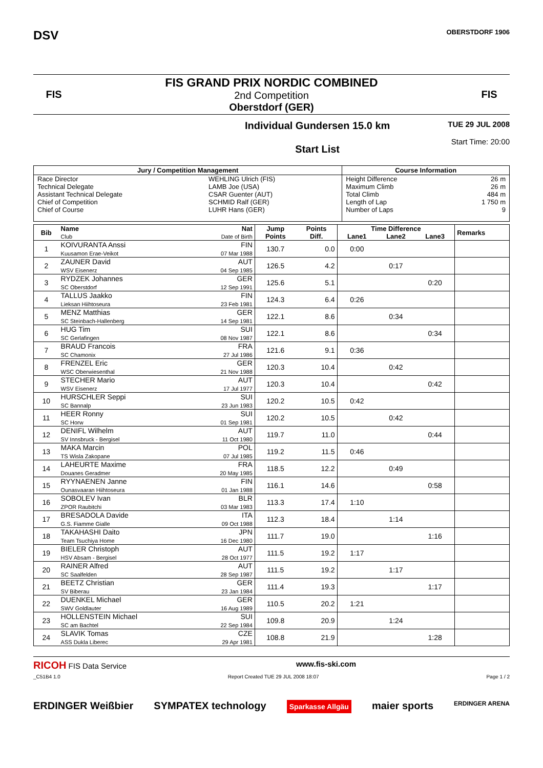DSV
OBERSTDORF 1906
FIS
FIS GRAND PRIX NORDIC COMBINED
2nd Competition
Oberstdorf (GER)
FIS
Individual Gundersen 15.0 km
Start List
TUE 29 JUL 2008
Start Time: 20:00
| Jury / Competition Management | | Course Information | |
| --- | --- | --- | --- |
| Race Director Technical Delegate Assistant Technical Delegate Chief of Competition Chief of Course | WEHLING Ulrich (FIS) LAMB Joe (USA) CSAR Guenter (AUT) SCHMID Ralf (GER) LUHR Hans (GER) | Height Difference Maximum Climb Total Climb Length of Lap Number of Laps | 26 m 26 m 484 m 1 750 m 9 |
| Bib | Name | Nat | Jump Points | Points Diff. | Time Difference | | | Remarks |
| --- | --- | --- | --- | --- | --- | --- | --- | --- |
| | Club | Date of Birth | | | Lane1 | Lane2 | Lane3 | |
| 1 | KOIVURANTA Anssi Kuusamon Erae-Veikot | FIN 07 Mar 1988 | 130.7 | 0.0 | 0:00 | | | |
| 2 | ZAUNER David WSV Eisenerz | AUT 04 Sep 1985 | 126.5 | 4.2 | | 0:17 | | |
| 3 | RYDZEK Johannes SC Oberstdorf | GER 12 Sep 1991 | 125.6 | 5.1 | | | 0:20 | |
| 4 | TALLUS Jaakko Lieksan Hiihtoseura | FIN 23 Feb 1981 | 124.3 | 6.4 | 0:26 | | | |
| 5 | MENZ Matthias SC Steinbach-Hallenberg | GER 14 Sep 1981 | 122.1 | 8.6 | | 0:34 | | |
| 6 | HUG Tim SC Gerlafingen | SUI 08 Nov 1987 | 122.1 | 8.6 | | | 0:34 | |
| 7 | BRAUD Francois SC Chamonix | FRA 27 Jul 1986 | 121.6 | 9.1 | 0:36 | | | |
| 8 | FRENZEL Eric WSC Oberwiesenthal | GER 21 Nov 1988 | 120.3 | 10.4 | | 0:42 | | |
| 9 | STECHER Mario WSV Eisenerz | AUT 17 Jul 1977 | 120.3 | 10.4 | | | 0:42 | |
| 10 | HURSCHLER Seppi SC Bannalp | SUI 23 Jun 1983 | 120.2 | 10.5 | 0:42 | | | |
| 11 | HEER Ronny SC Horw | SUI 01 Sep 1981 | 120.2 | 10.5 | | 0:42 | | |
| 12 | DENIFL Wilhelm SV Innsbruck - Bergisel | AUT 11 Oct 1980 | 119.7 | 11.0 | | | 0:44 | |
| 13 | MAKA Marcin TS Wisla Zakopane | POL 07 Jul 1985 | 119.2 | 11.5 | 0:46 | | | |
| 14 | LAHEURTE Maxime Douanes Geradmer | FRA 20 May 1985 | 118.5 | 12.2 | | 0:49 | | |
| 15 | RYYNAENEN Janne Ounasvaaran Hiihtoseura | FIN 01 Jan 1988 | 116.1 | 14.6 | | | 0:58 | |
| 16 | SOBOLEV Ivan ZPOR Raubitchi | BLR 03 Mar 1983 | 113.3 | 17.4 | 1:10 | | | |
| 17 | BRESADOLA Davide G.S. Fiamme Gialle | ITA 09 Oct 1988 | 112.3 | 18.4 | | 1:14 | | |
| 18 | TAKAHASHI Daito Team Tsuchiya Home | JPN 16 Dec 1980 | 111.7 | 19.0 | | | 1:16 | |
| 19 | BIELER Christoph HSV Absam - Bergisel | AUT 28 Oct 1977 | 111.5 | 19.2 | 1:17 | | | |
| 20 | RAINER Alfred SC Saalfelden | AUT 28 Sep 1987 | 111.5 | 19.2 | | 1:17 | | |
| 21 | BEETZ Christian SV Biberau | GER 23 Jan 1984 | 111.4 | 19.3 | | | 1:17 | |
| 22 | DUENKEL Michael SWV Goldlauter | GER 16 Aug 1989 | 110.5 | 20.2 | 1:21 | | | |
| 23 | HOLLENSTEIN Michael SC am Bachtel | SUI 22 Sep 1984 | 109.8 | 20.9 | | 1:24 | | |
| 24 | SLAVIK Tomas ASS Dukla Liberec | CZE 29 Apr 1981 | 108.8 | 21.9 | | | 1:28 | |
RICOH FIS Data Service www.fis-ski.com
_C51B4 1.0 Report Created TUE 29 JUL 2008 18:07 Page 1 / 2
ERDINGER Weißbier SYMPATEX technology Sparkasse Allgäu maier sports ERDINGER ARENA